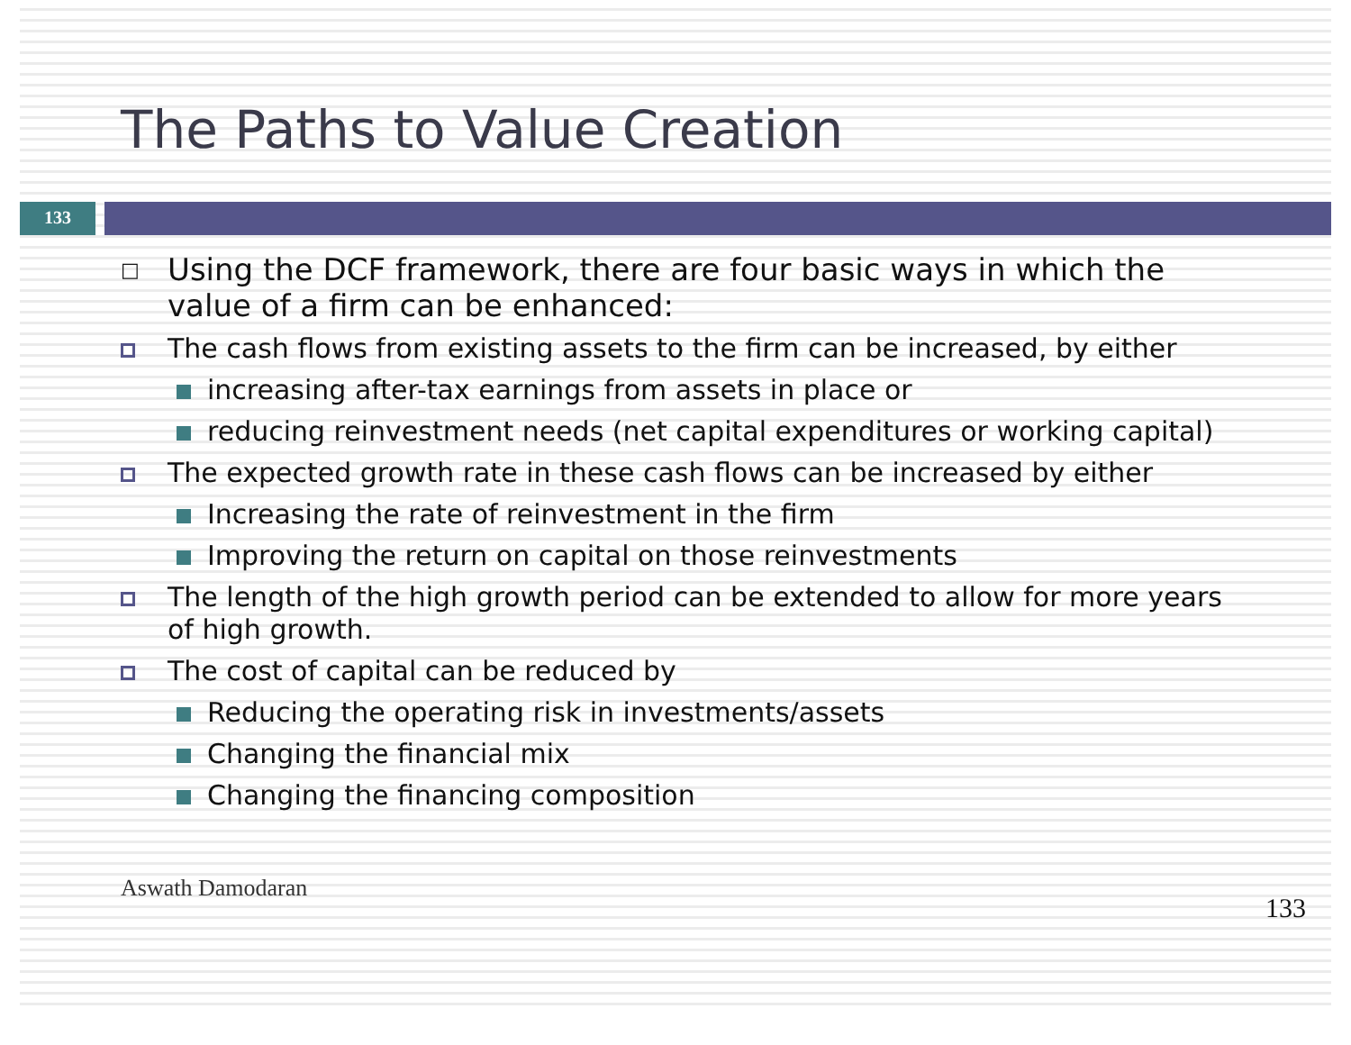The Paths to Value Creation
133
□
Using the DCF framework, there are four basic ways in which the value of a firm can be enhanced:
The cash flows from existing assets to the firm can be increased, by either
increasing after-tax earnings from assets in place or
reducing reinvestment needs (net capital expenditures or working capital)
The expected growth rate in these cash flows can be increased by either
Increasing the rate of reinvestment in the firm
Improving the return on capital on those reinvestments
The length of the high growth period can be extended to allow for more years of high growth.
The cost of capital can be reduced by
Reducing the operating risk in investments/assets
Changing the financial mix
Changing the financing composition
Aswath Damodaran 133